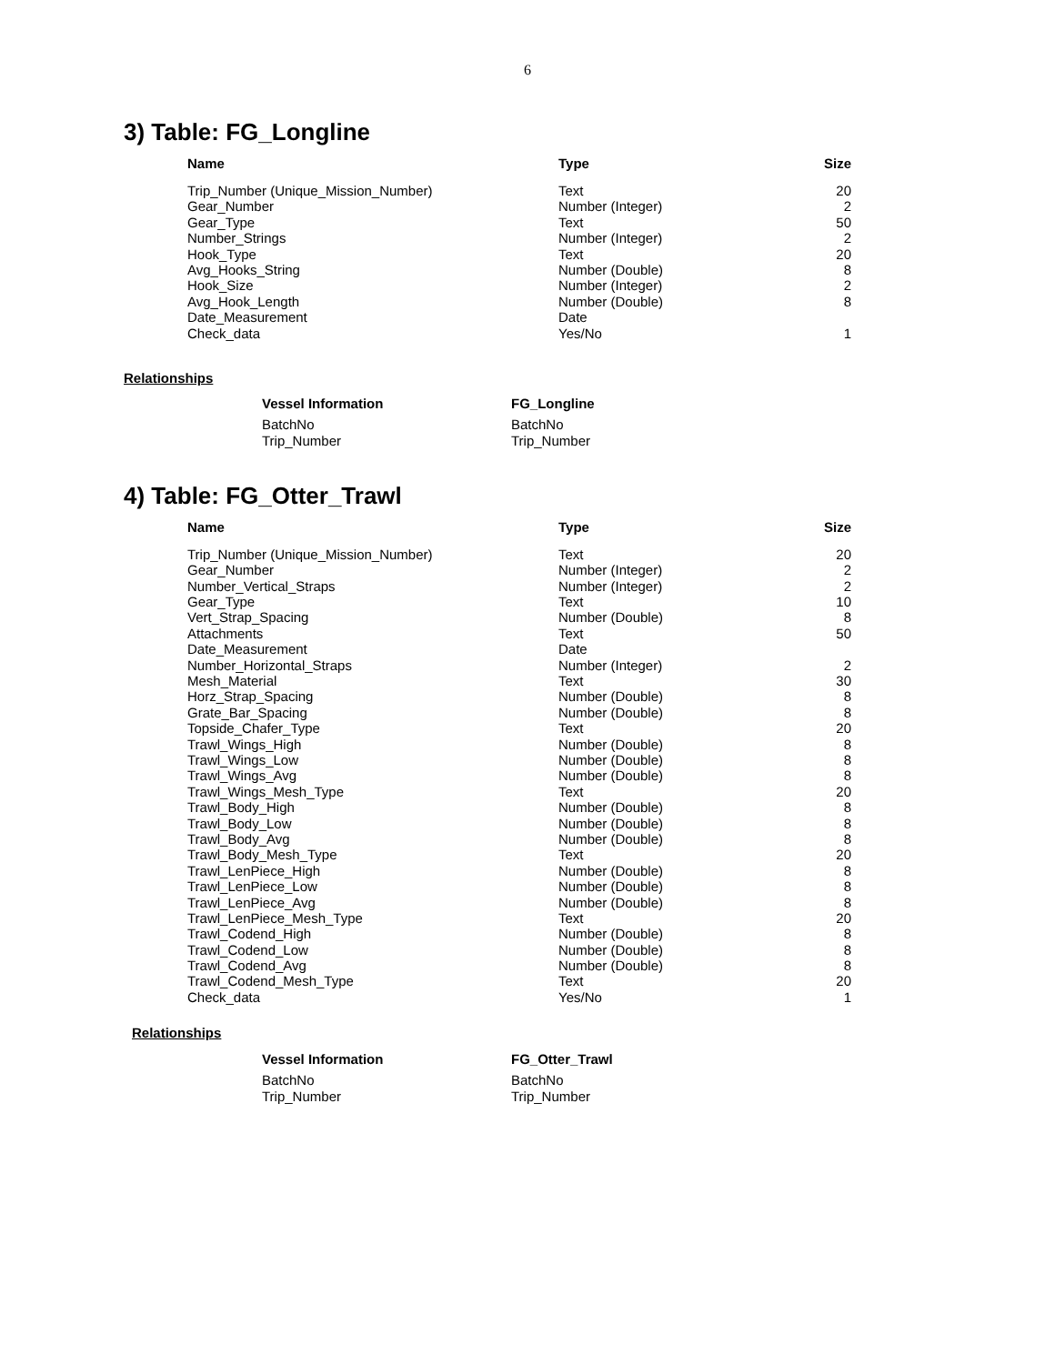6
3) Table: FG_Longline
| Name | Type | Size |
| --- | --- | --- |
| Trip_Number (Unique_Mission_Number) | Text | 20 |
| Gear_Number | Number (Integer) | 2 |
| Gear_Type | Text | 50 |
| Number_Strings | Number (Integer) | 2 |
| Hook_Type | Text | 20 |
| Avg_Hooks_String | Number (Double) | 8 |
| Hook_Size | Number (Integer) | 2 |
| Avg_Hook_Length | Number (Double) | 8 |
| Date_Measurement | Date | |
| Check_data | Yes/No | 1 |
Relationships
| Vessel Information | FG_Longline |
| --- | --- |
| BatchNo | BatchNo |
| Trip_Number | Trip_Number |
4) Table: FG_Otter_Trawl
| Name | Type | Size |
| --- | --- | --- |
| Trip_Number (Unique_Mission_Number) | Text | 20 |
| Gear_Number | Number (Integer) | 2 |
| Number_Vertical_Straps | Number (Integer) | 2 |
| Gear_Type | Text | 10 |
| Vert_Strap_Spacing | Number (Double) | 8 |
| Attachments | Text | 50 |
| Date_Measurement | Date | |
| Number_Horizontal_Straps | Number (Integer) | 2 |
| Mesh_Material | Text | 30 |
| Horz_Strap_Spacing | Number (Double) | 8 |
| Grate_Bar_Spacing | Number (Double) | 8 |
| Topside_Chafer_Type | Text | 20 |
| Trawl_Wings_High | Number (Double) | 8 |
| Trawl_Wings_Low | Number (Double) | 8 |
| Trawl_Wings_Avg | Number (Double) | 8 |
| Trawl_Wings_Mesh_Type | Text | 20 |
| Trawl_Body_High | Number (Double) | 8 |
| Trawl_Body_Low | Number (Double) | 8 |
| Trawl_Body_Avg | Number (Double) | 8 |
| Trawl_Body_Mesh_Type | Text | 20 |
| Trawl_LenPiece_High | Number (Double) | 8 |
| Trawl_LenPiece_Low | Number (Double) | 8 |
| Trawl_LenPiece_Avg | Number (Double) | 8 |
| Trawl_LenPiece_Mesh_Type | Text | 20 |
| Trawl_Codend_High | Number (Double) | 8 |
| Trawl_Codend_Low | Number (Double) | 8 |
| Trawl_Codend_Avg | Number (Double) | 8 |
| Trawl_Codend_Mesh_Type | Text | 20 |
| Check_data | Yes/No | 1 |
Relationships
| Vessel Information | FG_Otter_Trawl |
| --- | --- |
| BatchNo | BatchNo |
| Trip_Number | Trip_Number |